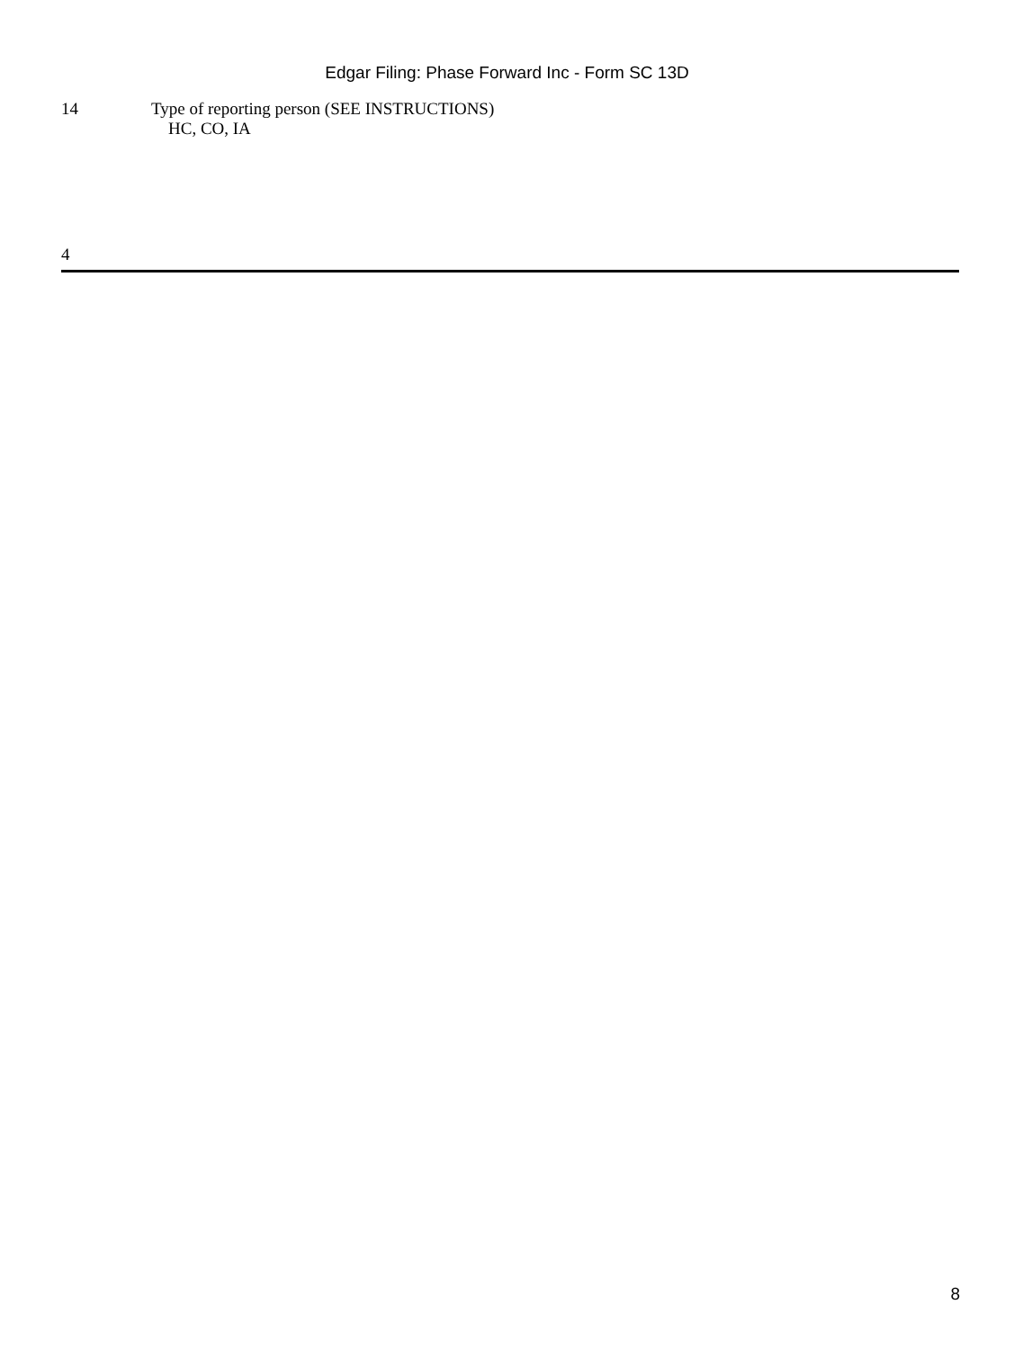Edgar Filing: Phase Forward Inc - Form SC 13D
14 Type of reporting person (SEE INSTRUCTIONS)
HC, CO, IA
4
8